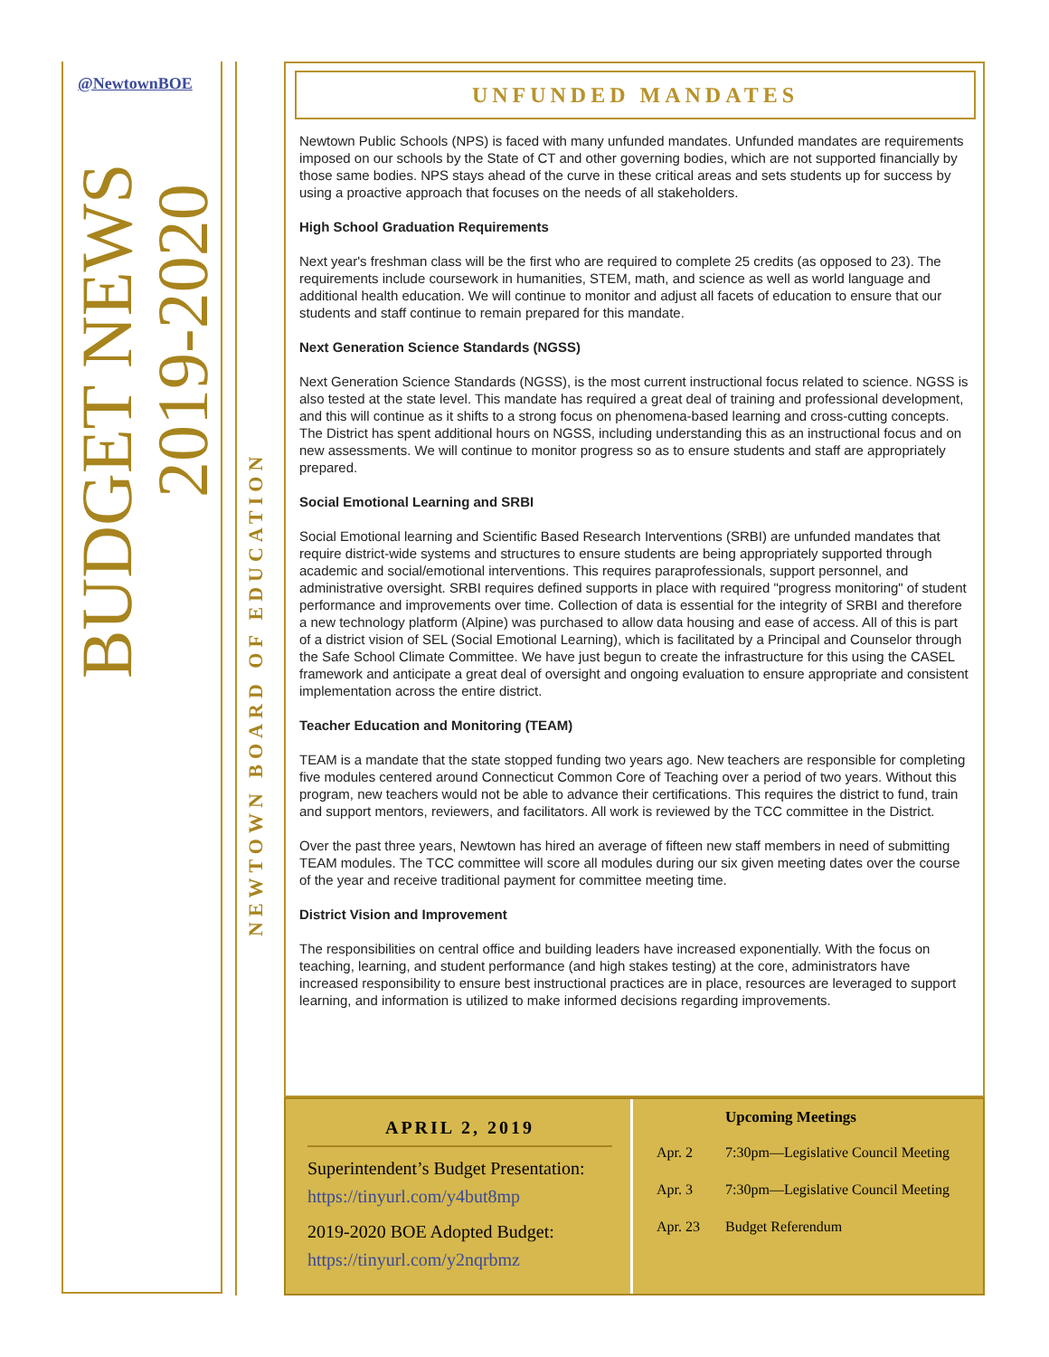@NewtownBOE
BUDGET NEWS
2019-2020
NEWTOWN BOARD OF EDUCATION
UNFUNDED MANDATES
Newtown Public Schools (NPS) is faced with many unfunded mandates. Unfunded mandates are requirements imposed on our schools by the State of CT and other governing bodies, which are not supported financially by those same bodies. NPS stays ahead of the curve in these critical areas and sets students up for success by using a proactive approach that focuses on the needs of all stakeholders.
High School Graduation Requirements
Next year's freshman class will be the first who are required to complete 25 credits (as opposed to 23). The requirements include coursework in humanities, STEM, math, and science as well as world language and additional health education. We will continue to monitor and adjust all facets of education to ensure that our students and staff continue to remain prepared for this mandate.
Next Generation Science Standards (NGSS)
Next Generation Science Standards (NGSS), is the most current instructional focus related to science. NGSS is also tested at the state level. This mandate has required a great deal of training and professional development, and this will continue as it shifts to a strong focus on phenomena-based learning and cross-cutting concepts. The District has spent additional hours on NGSS, including understanding this as an instructional focus and on new assessments. We will continue to monitor progress so as to ensure students and staff are appropriately prepared.
Social Emotional Learning and SRBI
Social Emotional learning and Scientific Based Research Interventions (SRBI) are unfunded mandates that require district-wide systems and structures to ensure students are being appropriately supported through academic and social/emotional interventions. This requires paraprofessionals, support personnel, and administrative oversight. SRBI requires defined supports in place with required "progress monitoring" of student performance and improvements over time. Collection of data is essential for the integrity of SRBI and therefore a new technology platform (Alpine) was purchased to allow data housing and ease of access. All of this is part of a district vision of SEL (Social Emotional Learning), which is facilitated by a Principal and Counselor through the Safe School Climate Committee. We have just begun to create the infrastructure for this using the CASEL framework and anticipate a great deal of oversight and ongoing evaluation to ensure appropriate and consistent implementation across the entire district.
Teacher Education and Monitoring (TEAM)
TEAM is a mandate that the state stopped funding two years ago. New teachers are responsible for completing five modules centered around Connecticut Common Core of Teaching over a period of two years. Without this program, new teachers would not be able to advance their certifications. This requires the district to fund, train and support mentors, reviewers, and facilitators. All work is reviewed by the TCC committee in the District.
Over the past three years, Newtown has hired an average of fifteen new staff members in need of submitting TEAM modules. The TCC committee will score all modules during our six given meeting dates over the course of the year and receive traditional payment for committee meeting time.
District Vision and Improvement
The responsibilities on central office and building leaders have increased exponentially. With the focus on teaching, learning, and student performance (and high stakes testing) at the core, administrators have increased responsibility to ensure best instructional practices are in place, resources are leveraged to support learning, and information is utilized to make informed decisions regarding improvements.
APRIL 2, 2019
Superintendent’s Budget Presentation:
https://tinyurl.com/y4but8mp
2019-2020 BOE Adopted Budget:
https://tinyurl.com/y2nqrbmz
Upcoming Meetings
Apr. 2 7:30pm—Legislative Council Meeting
Apr. 3 7:30pm—Legislative Council Meeting
Apr. 23 Budget Referendum